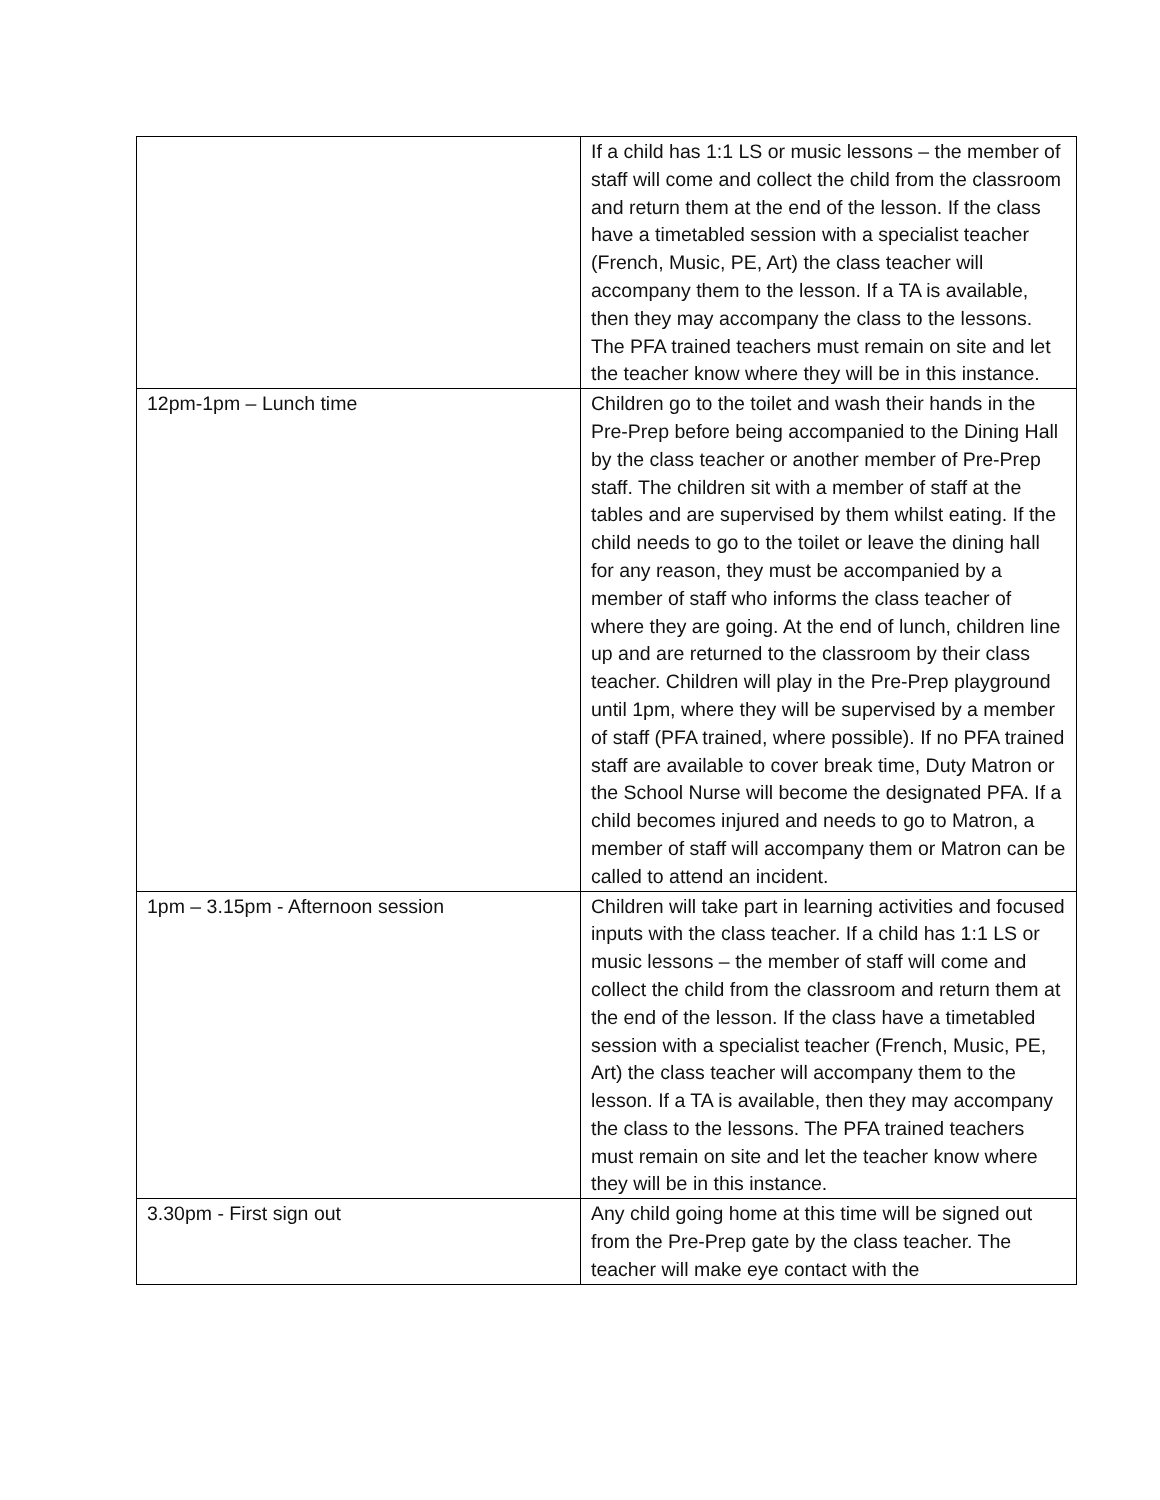| | If a child has 1:1 LS or music lessons – the member of staff will come and collect the child from the classroom and return them at the end of the lesson. If the class have a timetabled session with a specialist teacher (French, Music, PE, Art) the class teacher will accompany them to the lesson. If a TA is available, then they may accompany the class to the lessons. The PFA trained teachers must remain on site and let the teacher know where they will be in this instance. |
| 12pm-1pm – Lunch time | Children go to the toilet and wash their hands in the Pre-Prep before being accompanied to the Dining Hall by the class teacher or another member of Pre-Prep staff. The children sit with a member of staff at the tables and are supervised by them whilst eating. If the child needs to go to the toilet or leave the dining hall for any reason, they must be accompanied by a member of staff who informs the class teacher of where they are going. At the end of lunch, children line up and are returned to the classroom by their class teacher. Children will play in the Pre-Prep playground until 1pm, where they will be supervised by a member of staff (PFA trained, where possible). If no PFA trained staff are available to cover break time, Duty Matron or the School Nurse will become the designated PFA. If a child becomes injured and needs to go to Matron, a member of staff will accompany them or Matron can be called to attend an incident. |
| 1pm – 3.15pm - Afternoon session | Children will take part in learning activities and focused inputs with the class teacher. If a child has 1:1 LS or music lessons – the member of staff will come and collect the child from the classroom and return them at the end of the lesson. If the class have a timetabled session with a specialist teacher (French, Music, PE, Art) the class teacher will accompany them to the lesson. If a TA is available, then they may accompany the class to the lessons. The PFA trained teachers must remain on site and let the teacher know where they will be in this instance. |
| 3.30pm - First sign out | Any child going home at this time will be signed out from the Pre-Prep gate by the class teacher. The teacher will make eye contact with the |